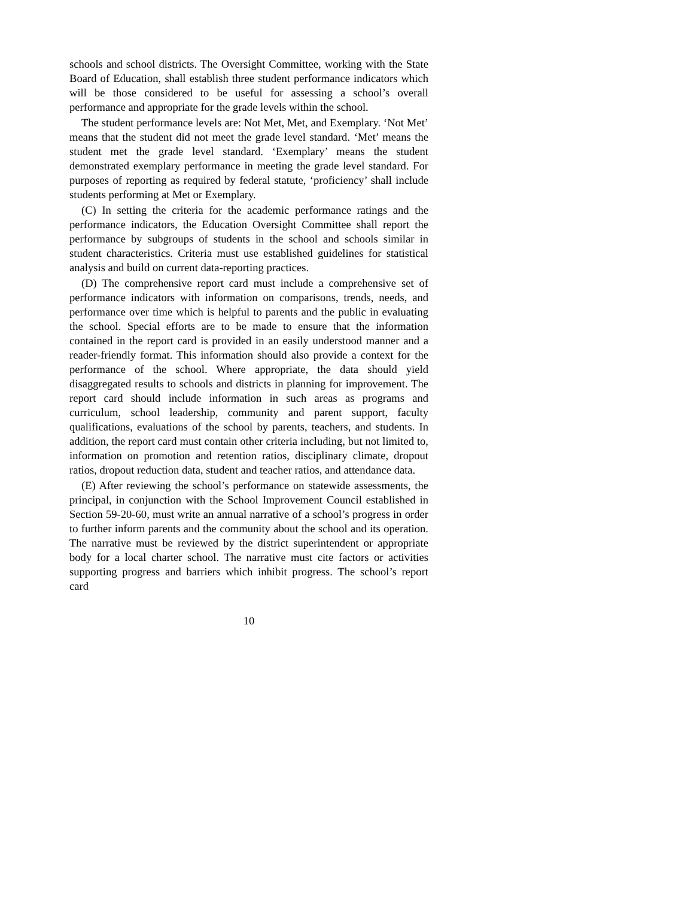schools and school districts. The Oversight Committee, working with the State Board of Education, shall establish three student performance indicators which will be those considered to be useful for assessing a school’s overall performance and appropriate for the grade levels within the school.
The student performance levels are: Not Met, Met, and Exemplary. ‘Not Met’ means that the student did not meet the grade level standard. ‘Met’ means the student met the grade level standard. ‘Exemplary’ means the student demonstrated exemplary performance in meeting the grade level standard. For purposes of reporting as required by federal statute, ‘proficiency’ shall include students performing at Met or Exemplary.
(C) In setting the criteria for the academic performance ratings and the performance indicators, the Education Oversight Committee shall report the performance by subgroups of students in the school and schools similar in student characteristics. Criteria must use established guidelines for statistical analysis and build on current data-reporting practices.
(D) The comprehensive report card must include a comprehensive set of performance indicators with information on comparisons, trends, needs, and performance over time which is helpful to parents and the public in evaluating the school. Special efforts are to be made to ensure that the information contained in the report card is provided in an easily understood manner and a reader-friendly format. This information should also provide a context for the performance of the school. Where appropriate, the data should yield disaggregated results to schools and districts in planning for improvement. The report card should include information in such areas as programs and curriculum, school leadership, community and parent support, faculty qualifications, evaluations of the school by parents, teachers, and students. In addition, the report card must contain other criteria including, but not limited to, information on promotion and retention ratios, disciplinary climate, dropout ratios, dropout reduction data, student and teacher ratios, and attendance data.
(E) After reviewing the school’s performance on statewide assessments, the principal, in conjunction with the School Improvement Council established in Section 59-20-60, must write an annual narrative of a school’s progress in order to further inform parents and the community about the school and its operation. The narrative must be reviewed by the district superintendent or appropriate body for a local charter school. The narrative must cite factors or activities supporting progress and barriers which inhibit progress. The school’s report card
10